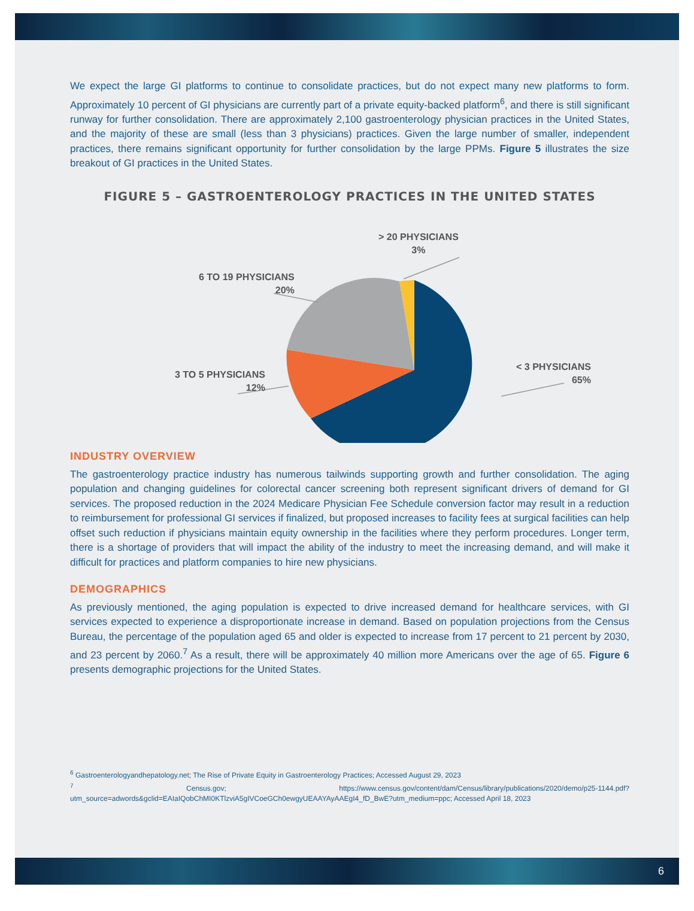We expect the large GI platforms to continue to consolidate practices, but do not expect many new platforms to form. Approximately 10 percent of GI physicians are currently part of a private equity-backed platform<sup>6</sup>, and there is still significant runway for further consolidation. There are approximately 2,100 gastroenterology physician practices in the United States, and the majority of these are small (less than 3 physicians) practices. Given the large number of smaller, independent practices, there remains significant opportunity for further consolidation by the large PPMs. Figure 5 illustrates the size breakout of GI practices in the United States.
FIGURE 5 – GASTROENTEROLOGY PRACTICES IN THE UNITED STATES
> 20 PHYSICIANS
3%
6 TO 19 PHYSICIANS
20%
3 TO 5 PHYSICIANS
12%
< 3 PHYSICIANS
65%
INDUSTRY OVERVIEW
The gastroenterology practice industry has numerous tailwinds supporting growth and further consolidation. The aging population and changing guidelines for colorectal cancer screening both represent significant drivers of demand for GI services. The proposed reduction in the 2024 Medicare Physician Fee Schedule conversion factor may result in a reduction to reimbursement for professional GI services if finalized, but proposed increases to facility fees at surgical facilities can help offset such reduction if physicians maintain equity ownership in the facilities where they perform procedures. Longer term, there is a shortage of providers that will impact the ability of the industry to meet the increasing demand, and will make it difficult for practices and platform companies to hire new physicians.
DEMOGRAPHICS
As previously mentioned, the aging population is expected to drive increased demand for healthcare services, with GI services expected to experience a disproportionate increase in demand. Based on population projections from the Census Bureau, the percentage of the population aged 65 and older is expected to increase from 17 percent to 21 percent by 2030, and 23 percent by 2060.<sup>7</sup> As a result, there will be approximately 40 million more Americans over the age of 65. Figure 6 presents demographic projections for the United States.
<sup>6</sup> Gastroenterologyandhepatology.net; The Rise of Private Equity in Gastroenterology Practices; Accessed August 29, 2023
<sup>7</sup> Census.gov; https://www.census.gov/content/dam/Census/library/publications/2020/demo/p25-1144.pdf?utm_source=adwords&gclid=EAIaIQobChMI0KTlzviA5gIVCoeGCh0ewgyUEAAYAyAAEgI4_fD_BwE?utm_medium=ppc; Accessed April 18, 2023
6